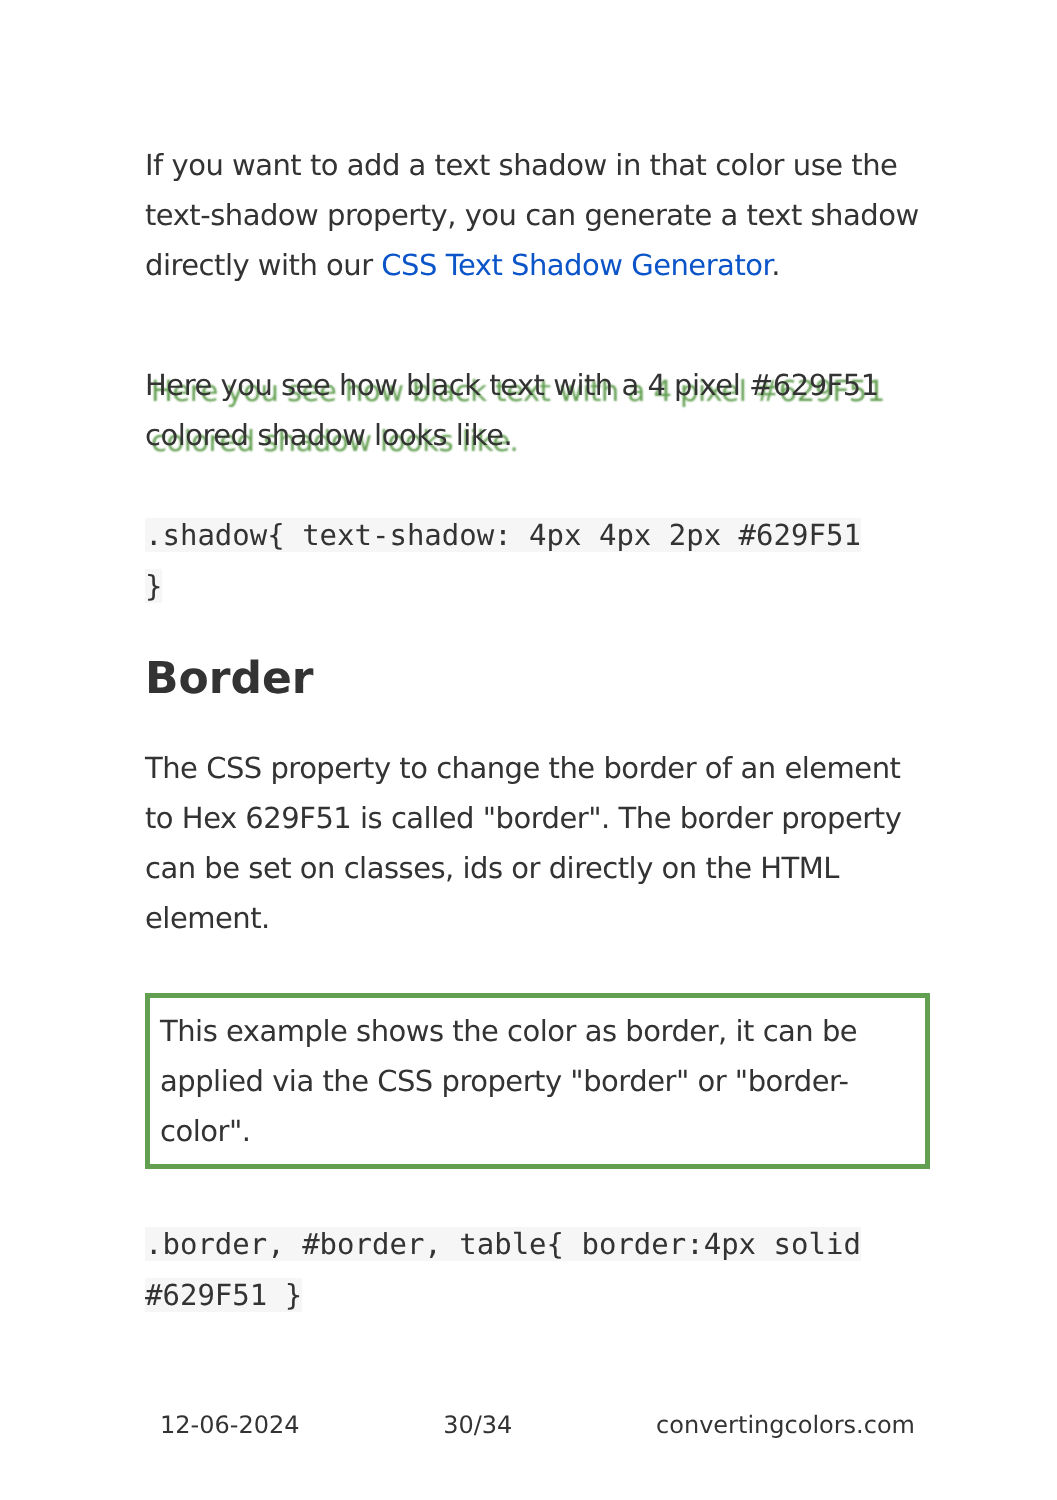If you want to add a text shadow in that color use the text-shadow property, you can generate a text shadow directly with our CSS Text Shadow Generator.
Here you see how black text with a 4 pixel #629F51 colored shadow looks like.
.shadow{ text-shadow: 4px 4px 2px #629F51
}
Border
The CSS property to change the border of an element to Hex 629F51 is called "border". The border property can be set on classes, ids or directly on the HTML element.
This example shows the color as border, it can be applied via the CSS property "border" or "border-color".
.border, #border, table{ border:4px solid
#629F51 }
12-06-2024 30/34 convertingcolors.com